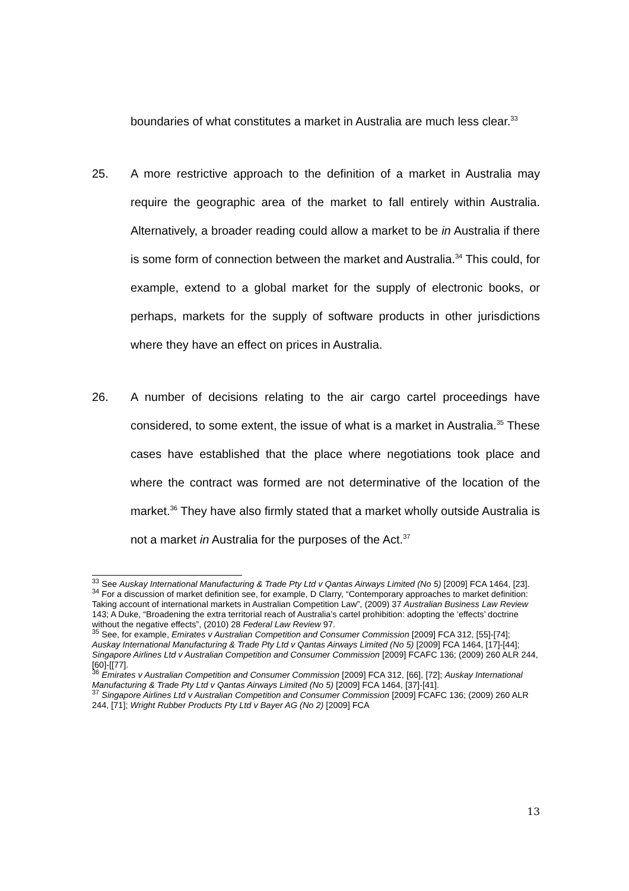boundaries of what constitutes a market in Australia are much less clear.<sup>33</sup>
25. A more restrictive approach to the definition of a market in Australia may require the geographic area of the market to fall entirely within Australia. Alternatively, a broader reading could allow a market to be in Australia if there is some form of connection between the market and Australia.<sup>34</sup> This could, for example, extend to a global market for the supply of electronic books, or perhaps, markets for the supply of software products in other jurisdictions where they have an effect on prices in Australia.
26. A number of decisions relating to the air cargo cartel proceedings have considered, to some extent, the issue of what is a market in Australia.<sup>35</sup> These cases have established that the place where negotiations took place and where the contract was formed are not determinative of the location of the market.<sup>36</sup> They have also firmly stated that a market wholly outside Australia is not a market in Australia for the purposes of the Act.<sup>37</sup>
<sup>33</sup> See Auskay International Manufacturing & Trade Pty Ltd v Qantas Airways Limited (No 5) [2009] FCA 1464, [23].
<sup>34</sup> For a discussion of market definition see, for example, D Clarry, “Contemporary approaches to market definition: Taking account of international markets in Australian Competition Law”, (2009) 37 Australian Business Law Review 143; A Duke, “Broadening the extra territorial reach of Australia’s cartel prohibition: adopting the ‘effects’ doctrine without the negative effects”, (2010) 28 Federal Law Review 97.
<sup>35</sup> See, for example, Emirates v Australian Competition and Consumer Commission [2009] FCA 312, [55]-[74]; Auskay International Manufacturing & Trade Pty Ltd v Qantas Airways Limited (No 5) [2009] FCA 1464, [17]-[44]; Singapore Airlines Ltd v Australian Competition and Consumer Commission [2009] FCAFC 136; (2009) 260 ALR 244, [60]-[[77].
<sup>36</sup> Emirates v Australian Competition and Consumer Commission [2009] FCA 312, [66], [72]; Auskay International Manufacturing & Trade Pty Ltd v Qantas Airways Limited (No 5) [2009] FCA 1464, [37]-[41].
<sup>37</sup> Singapore Airlines Ltd v Australian Competition and Consumer Commission [2009] FCAFC 136; (2009) 260 ALR 244, [71]; Wright Rubber Products Pty Ltd v Bayer AG (No 2) [2009] FCA
13